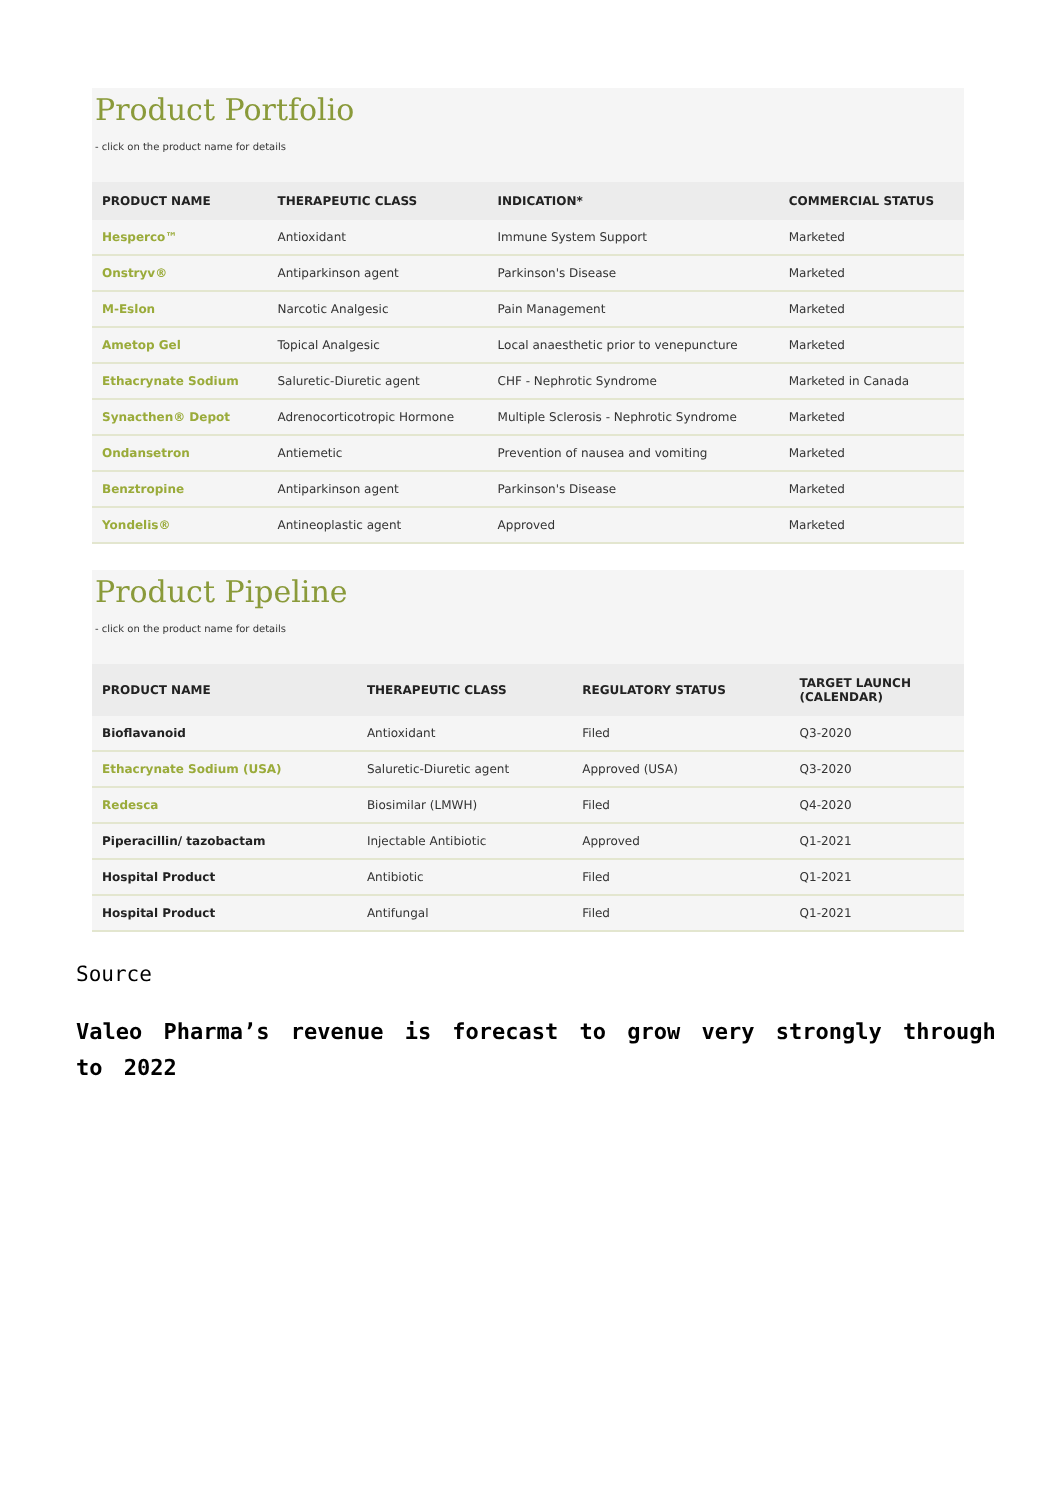Product Portfolio
- click on the product name for details
| PRODUCT NAME | THERAPEUTIC CLASS | INDICATION* | COMMERCIAL STATUS |
| --- | --- | --- | --- |
| Hesperco™ | Antioxidant | Immune System Support | Marketed |
| Onstryv® | Antiparkinson agent | Parkinson's Disease | Marketed |
| M-Eslon | Narcotic Analgesic | Pain Management | Marketed |
| Ametop Gel | Topical Analgesic | Local anaesthetic prior to venepuncture | Marketed |
| Ethacrynate Sodium | Saluretic-Diuretic agent | CHF - Nephrotic Syndrome | Marketed in Canada |
| Synacthen® Depot | Adrenocorticotropic Hormone | Multiple Sclerosis - Nephrotic Syndrome | Marketed |
| Ondansetron | Antiemetic | Prevention of nausea and vomiting | Marketed |
| Benztropine | Antiparkinson agent | Parkinson's Disease | Marketed |
| Yondelis® | Antineoplastic agent | Approved | Marketed |
Product Pipeline
- click on the product name for details
| PRODUCT NAME | THERAPEUTIC CLASS | REGULATORY STATUS | TARGET LAUNCH (CALENDAR) |
| --- | --- | --- | --- |
| Bioflavanoid | Antioxidant | Filed | Q3-2020 |
| Ethacrynate Sodium (USA) | Saluretic-Diuretic agent | Approved (USA) | Q3-2020 |
| Redesca | Biosimilar (LMWH) | Filed | Q4-2020 |
| Piperacillin/ tazobactam | Injectable Antibiotic | Approved | Q1-2021 |
| Hospital Product | Antibiotic | Filed | Q1-2021 |
| Hospital Product | Antifungal | Filed | Q1-2021 |
Source
Valeo Pharma’s revenue is forecast to grow very strongly through to 2022